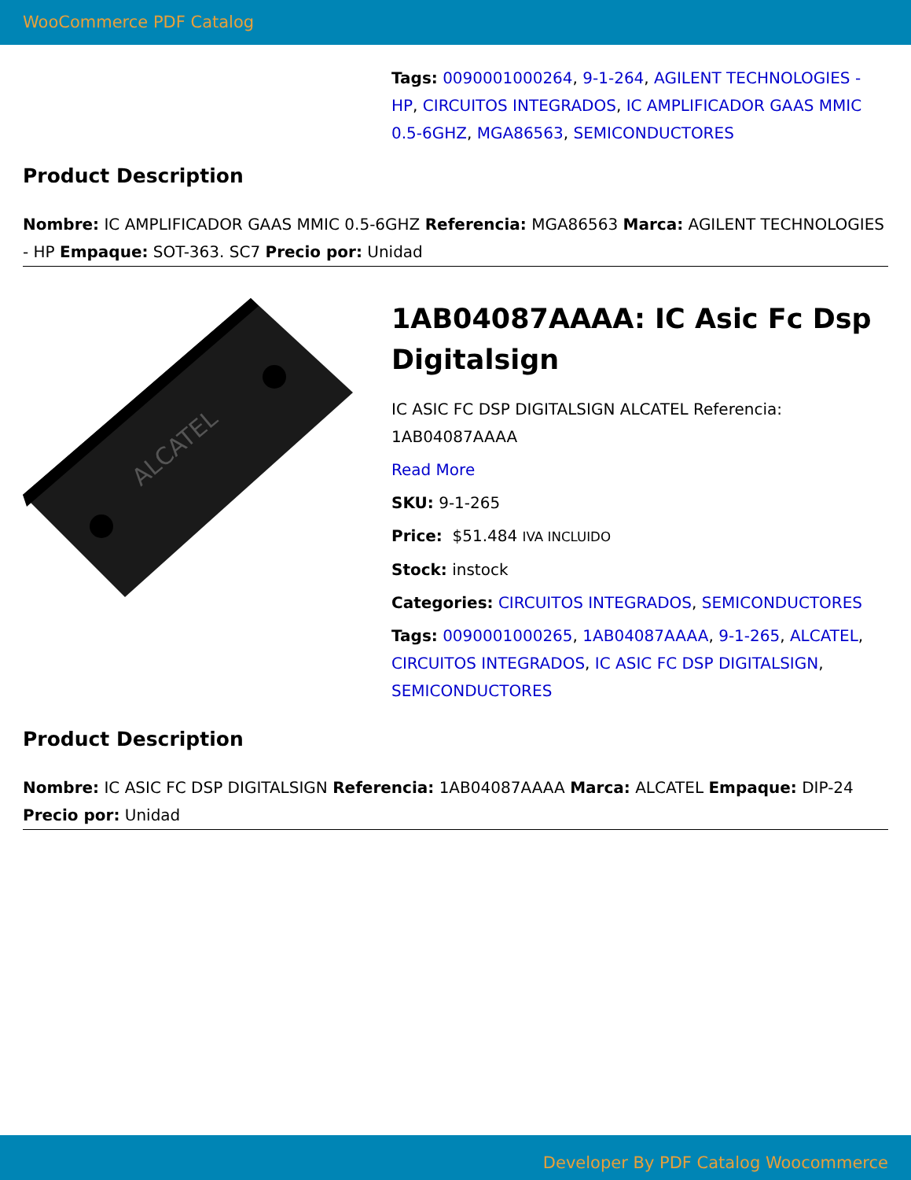WooCommerce PDF Catalog
Tags: 0090001000264, 9-1-264, AGILENT TECHNOLOGIES - HP, CIRCUITOS INTEGRADOS, IC AMPLIFICADOR GAAS MMIC 0.5-6GHZ, MGA86563, SEMICONDUCTORES
Product Description
Nombre: IC AMPLIFICADOR GAAS MMIC 0.5-6GHZ Referencia: MGA86563 Marca: AGILENT TECHNOLOGIES - HP Empaque: SOT-363. SC7 Precio por: Unidad
ALCATEL
1AB04087AAAA: IC Asic Fc Dsp Digitalsign
IC ASIC FC DSP DIGITALSIGN ALCATEL Referencia: 1AB04087AAAA
Read More
SKU: 9-1-265
Price: $51.484 IVA INCLUIDO
Stock: instock
Categories: CIRCUITOS INTEGRADOS, SEMICONDUCTORES
Tags: 0090001000265, 1AB04087AAAA, 9-1-265, ALCATEL, CIRCUITOS INTEGRADOS, IC ASIC FC DSP DIGITALSIGN, SEMICONDUCTORES
Product Description
Nombre: IC ASIC FC DSP DIGITALSIGN Referencia: 1AB04087AAAA Marca: ALCATEL Empaque: DIP-24 Precio por: Unidad
Developer By PDF Catalog Woocommerce